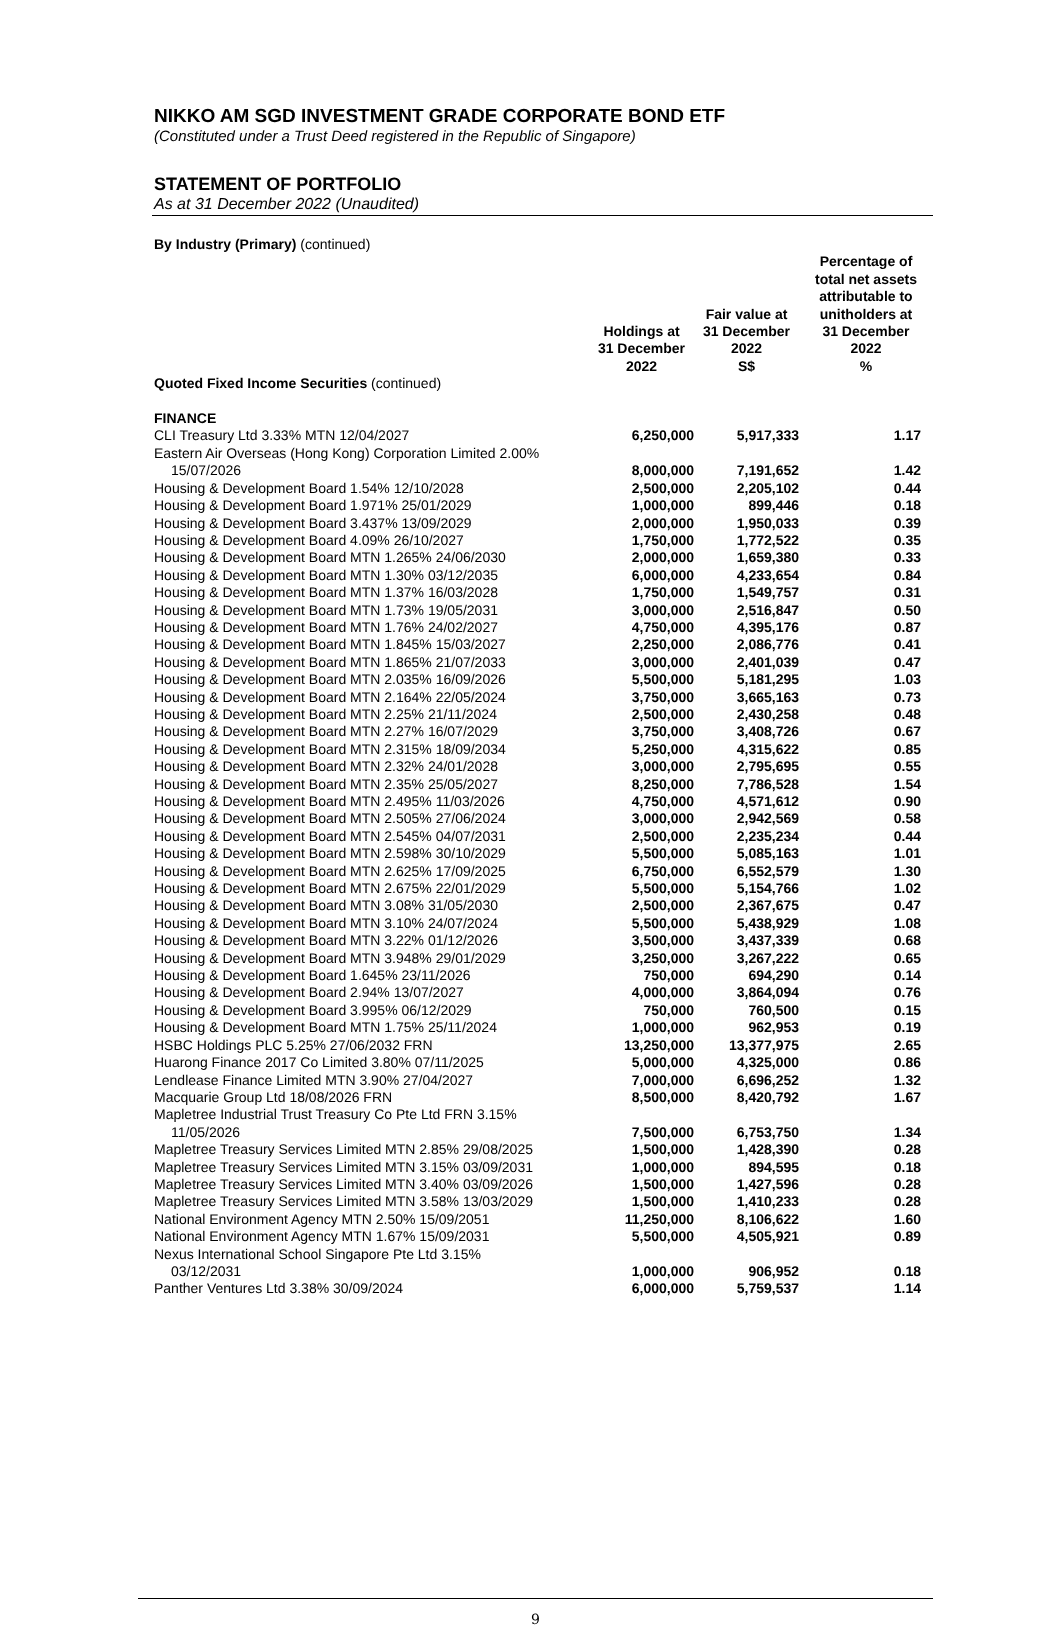NIKKO AM SGD INVESTMENT GRADE CORPORATE BOND ETF
(Constituted under a Trust Deed registered in the Republic of Singapore)
STATEMENT OF PORTFOLIO
As at 31 December 2022 (Unaudited)
| By Industry (Primary) (continued) | | | |
| | Holdings at 31 December 2022 | Fair value at 31 December 2022 S$ | Percentage of total net assets attributable to unitholders at 31 December 2022 % |
| Quoted Fixed Income Securities (continued) | | | |
| FINANCE | | | |
| CLI Treasury Ltd 3.33% MTN 12/04/2027 | 6,250,000 | 5,917,333 | 1.17 |
| Eastern Air Overseas (Hong Kong) Corporation Limited 2.00% | | | |
| 15/07/2026 | 8,000,000 | 7,191,652 | 1.42 |
| Housing & Development Board 1.54% 12/10/2028 | 2,500,000 | 2,205,102 | 0.44 |
| Housing & Development Board 1.971% 25/01/2029 | 1,000,000 | 899,446 | 0.18 |
| Housing & Development Board 3.437% 13/09/2029 | 2,000,000 | 1,950,033 | 0.39 |
| Housing & Development Board 4.09% 26/10/2027 | 1,750,000 | 1,772,522 | 0.35 |
| Housing & Development Board MTN 1.265% 24/06/2030 | 2,000,000 | 1,659,380 | 0.33 |
| Housing & Development Board MTN 1.30% 03/12/2035 | 6,000,000 | 4,233,654 | 0.84 |
| Housing & Development Board MTN 1.37% 16/03/2028 | 1,750,000 | 1,549,757 | 0.31 |
| Housing & Development Board MTN 1.73% 19/05/2031 | 3,000,000 | 2,516,847 | 0.50 |
| Housing & Development Board MTN 1.76% 24/02/2027 | 4,750,000 | 4,395,176 | 0.87 |
| Housing & Development Board MTN 1.845% 15/03/2027 | 2,250,000 | 2,086,776 | 0.41 |
| Housing & Development Board MTN 1.865% 21/07/2033 | 3,000,000 | 2,401,039 | 0.47 |
| Housing & Development Board MTN 2.035% 16/09/2026 | 5,500,000 | 5,181,295 | 1.03 |
| Housing & Development Board MTN 2.164% 22/05/2024 | 3,750,000 | 3,665,163 | 0.73 |
| Housing & Development Board MTN 2.25% 21/11/2024 | 2,500,000 | 2,430,258 | 0.48 |
| Housing & Development Board MTN 2.27% 16/07/2029 | 3,750,000 | 3,408,726 | 0.67 |
| Housing & Development Board MTN 2.315% 18/09/2034 | 5,250,000 | 4,315,622 | 0.85 |
| Housing & Development Board MTN 2.32% 24/01/2028 | 3,000,000 | 2,795,695 | 0.55 |
| Housing & Development Board MTN 2.35% 25/05/2027 | 8,250,000 | 7,786,528 | 1.54 |
| Housing & Development Board MTN 2.495% 11/03/2026 | 4,750,000 | 4,571,612 | 0.90 |
| Housing & Development Board MTN 2.505% 27/06/2024 | 3,000,000 | 2,942,569 | 0.58 |
| Housing & Development Board MTN 2.545% 04/07/2031 | 2,500,000 | 2,235,234 | 0.44 |
| Housing & Development Board MTN 2.598% 30/10/2029 | 5,500,000 | 5,085,163 | 1.01 |
| Housing & Development Board MTN 2.625% 17/09/2025 | 6,750,000 | 6,552,579 | 1.30 |
| Housing & Development Board MTN 2.675% 22/01/2029 | 5,500,000 | 5,154,766 | 1.02 |
| Housing & Development Board MTN 3.08% 31/05/2030 | 2,500,000 | 2,367,675 | 0.47 |
| Housing & Development Board MTN 3.10% 24/07/2024 | 5,500,000 | 5,438,929 | 1.08 |
| Housing & Development Board MTN 3.22% 01/12/2026 | 3,500,000 | 3,437,339 | 0.68 |
| Housing & Development Board MTN 3.948% 29/01/2029 | 3,250,000 | 3,267,222 | 0.65 |
| Housing & Development Board 1.645% 23/11/2026 | 750,000 | 694,290 | 0.14 |
| Housing & Development Board 2.94% 13/07/2027 | 4,000,000 | 3,864,094 | 0.76 |
| Housing & Development Board 3.995% 06/12/2029 | 750,000 | 760,500 | 0.15 |
| Housing & Development Board MTN 1.75% 25/11/2024 | 1,000,000 | 962,953 | 0.19 |
| HSBC Holdings PLC 5.25% 27/06/2032 FRN | 13,250,000 | 13,377,975 | 2.65 |
| Huarong Finance 2017 Co Limited 3.80% 07/11/2025 | 5,000,000 | 4,325,000 | 0.86 |
| Lendlease Finance Limited MTN 3.90% 27/04/2027 | 7,000,000 | 6,696,252 | 1.32 |
| Macquarie Group Ltd 18/08/2026 FRN | 8,500,000 | 8,420,792 | 1.67 |
| Mapletree Industrial Trust Treasury Co Pte Ltd FRN 3.15% | | | |
| 11/05/2026 | 7,500,000 | 6,753,750 | 1.34 |
| Mapletree Treasury Services Limited MTN 2.85% 29/08/2025 | 1,500,000 | 1,428,390 | 0.28 |
| Mapletree Treasury Services Limited MTN 3.15% 03/09/2031 | 1,000,000 | 894,595 | 0.18 |
| Mapletree Treasury Services Limited MTN 3.40% 03/09/2026 | 1,500,000 | 1,427,596 | 0.28 |
| Mapletree Treasury Services Limited MTN 3.58% 13/03/2029 | 1,500,000 | 1,410,233 | 0.28 |
| National Environment Agency MTN 2.50% 15/09/2051 | 11,250,000 | 8,106,622 | 1.60 |
| National Environment Agency MTN 1.67% 15/09/2031 | 5,500,000 | 4,505,921 | 0.89 |
| Nexus International School Singapore Pte Ltd 3.15% | | | |
| 03/12/2031 | 1,000,000 | 906,952 | 0.18 |
| Panther Ventures Ltd 3.38% 30/09/2024 | 6,000,000 | 5,759,537 | 1.14 |
9